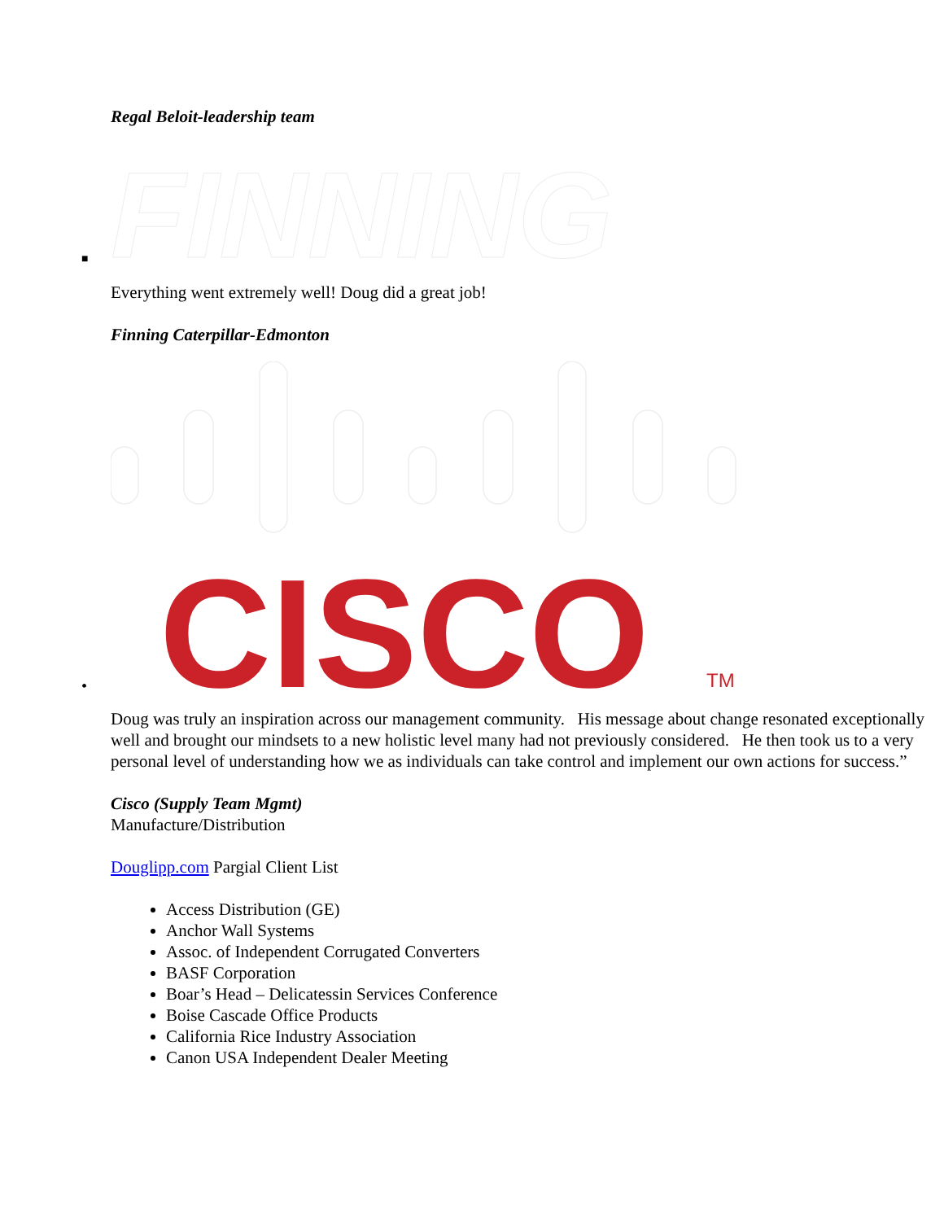Regal Beloit-leadership team
■
FINNING
Everything went extremely well! Doug did a great job!
Finning Caterpillar-Edmonton
•
CISCO
TM
Doug was truly an inspiration across our management community. His message about change resonated exceptionally well and brought our mindsets to a new holistic level many had not previously considered. He then took us to a very personal level of understanding how we as individuals can take control and implement our own actions for success.”
Cisco (Supply Team Mgmt)
Manufacture/Distribution
Douglipp.com Pargial Client List
Access Distribution (GE)
Anchor Wall Systems
Assoc. of Independent Corrugated Converters
BASF Corporation
Boar’s Head – Delicatessin Services Conference
Boise Cascade Office Products
California Rice Industry Association
Canon USA Independent Dealer Meeting